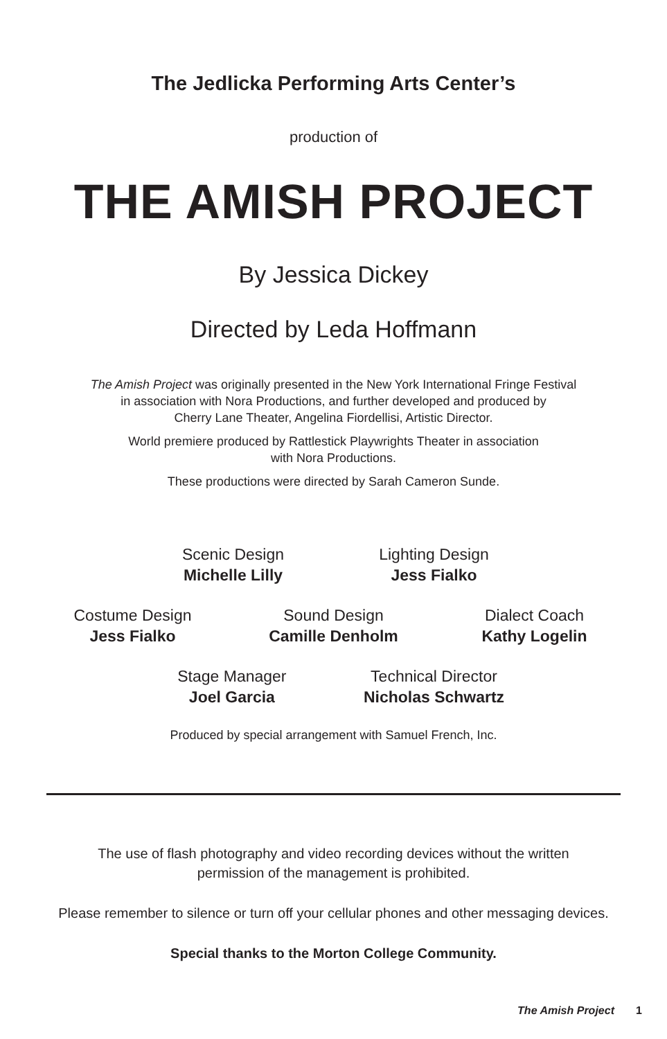The Jedlicka Performing Arts Center’s
production of
THE AMISH PROJECT
By Jessica Dickey
Directed by Leda Hoffmann
The Amish Project was originally presented in the New York International Fringe Festival
in association with Nora Productions, and further developed and produced by
Cherry Lane Theater, Angelina Fiordellisi, Artistic Director.
World premiere produced by Rattlestick Playwrights Theater in association
with Nora Productions.
These productions were directed by Sarah Cameron Sunde.
Scenic Design
Michelle Lilly
Lighting Design
Jess Fialko
Costume Design
Jess Fialko
Sound Design
Camille Denholm
Dialect Coach
Kathy Logelin
Stage Manager
Joel Garcia
Technical Director
Nicholas Schwartz
Produced by special arrangement with Samuel French, Inc.
The use of flash photography and video recording devices without the written
permission of the management is prohibited.
Please remember to silence or turn off your cellular phones and other messaging devices.
Special thanks to the Morton College Community.
The Amish Project 1